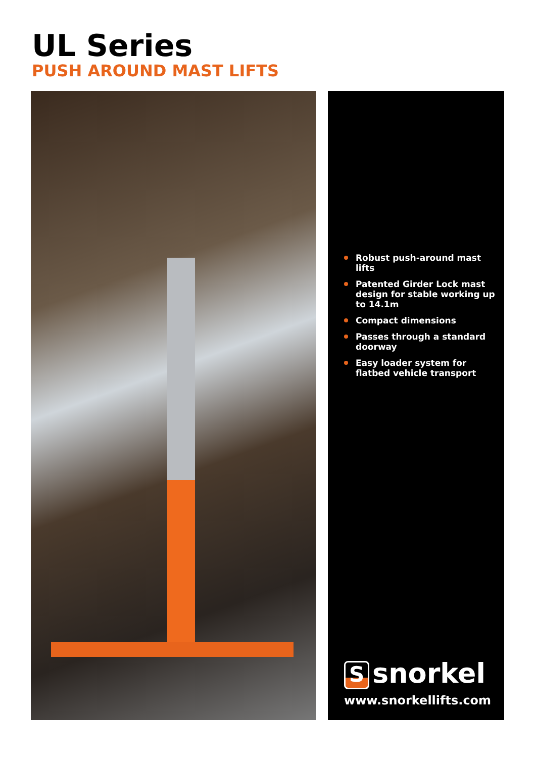UL Series
PUSH AROUND MAST LIFTS
Robust push-around mast lifts
Patented Girder Lock mast design for stable working up to 14.1m
Compact dimensions
Passes through a standard doorway
Easy loader system for flatbed vehicle transport
Ssnorkel
www.snorkellifts.com